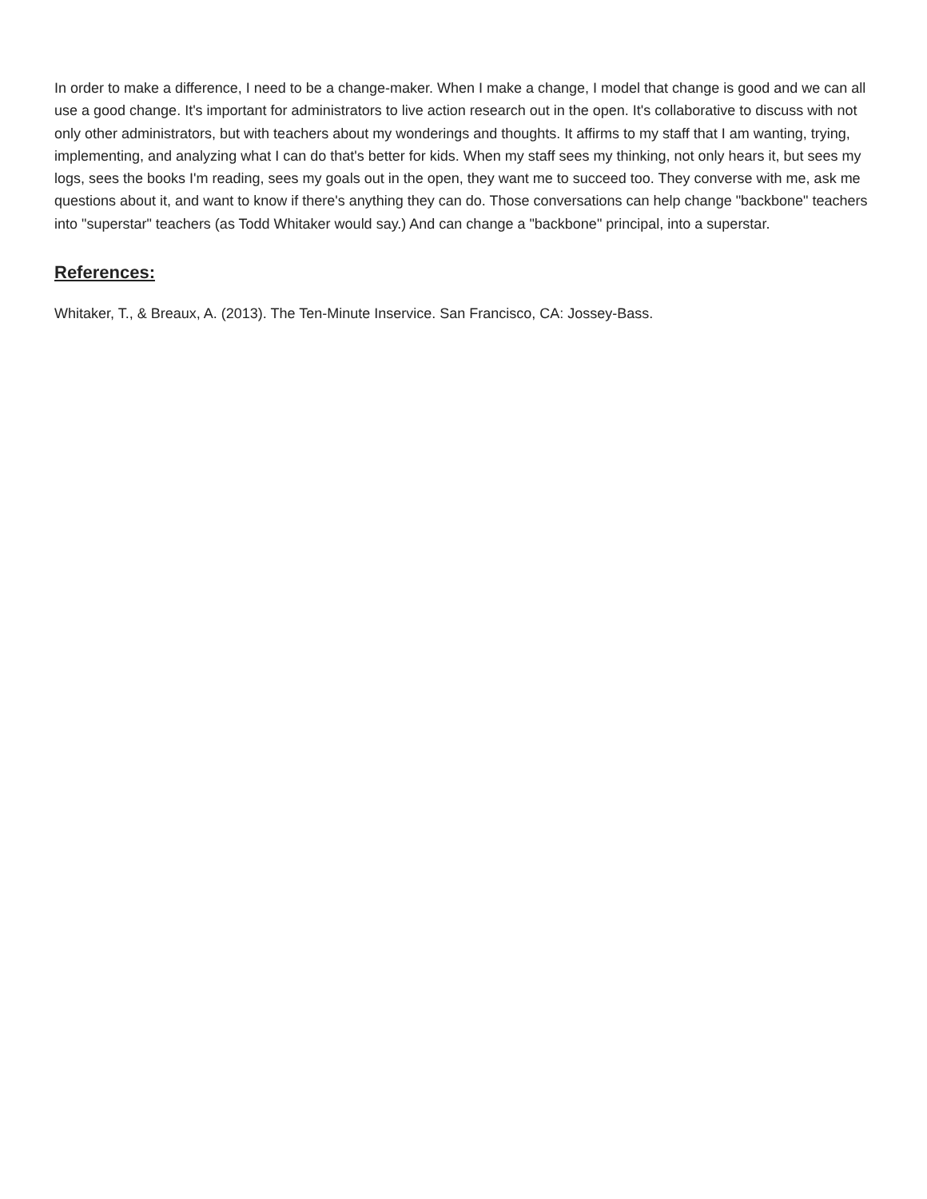In order to make a difference, I need to be a change-maker. When I make a change, I model that change is good and we can all use a good change. It's important for administrators to live action research out in the open. It's collaborative to discuss with not only other administrators, but with teachers about my wonderings and thoughts. It affirms to my staff that I am wanting, trying, implementing, and analyzing what I can do that's better for kids. When my staff sees my thinking, not only hears it, but sees my logs, sees the books I'm reading, sees my goals out in the open, they want me to succeed too. They converse with me, ask me questions about it, and want to know if there's anything they can do. Those conversations can help change "backbone" teachers into "superstar" teachers (as Todd Whitaker would say.) And can change a "backbone" principal, into a superstar.
References:
Whitaker, T., & Breaux, A. (2013). The Ten-Minute Inservice. San Francisco, CA: Jossey-Bass.